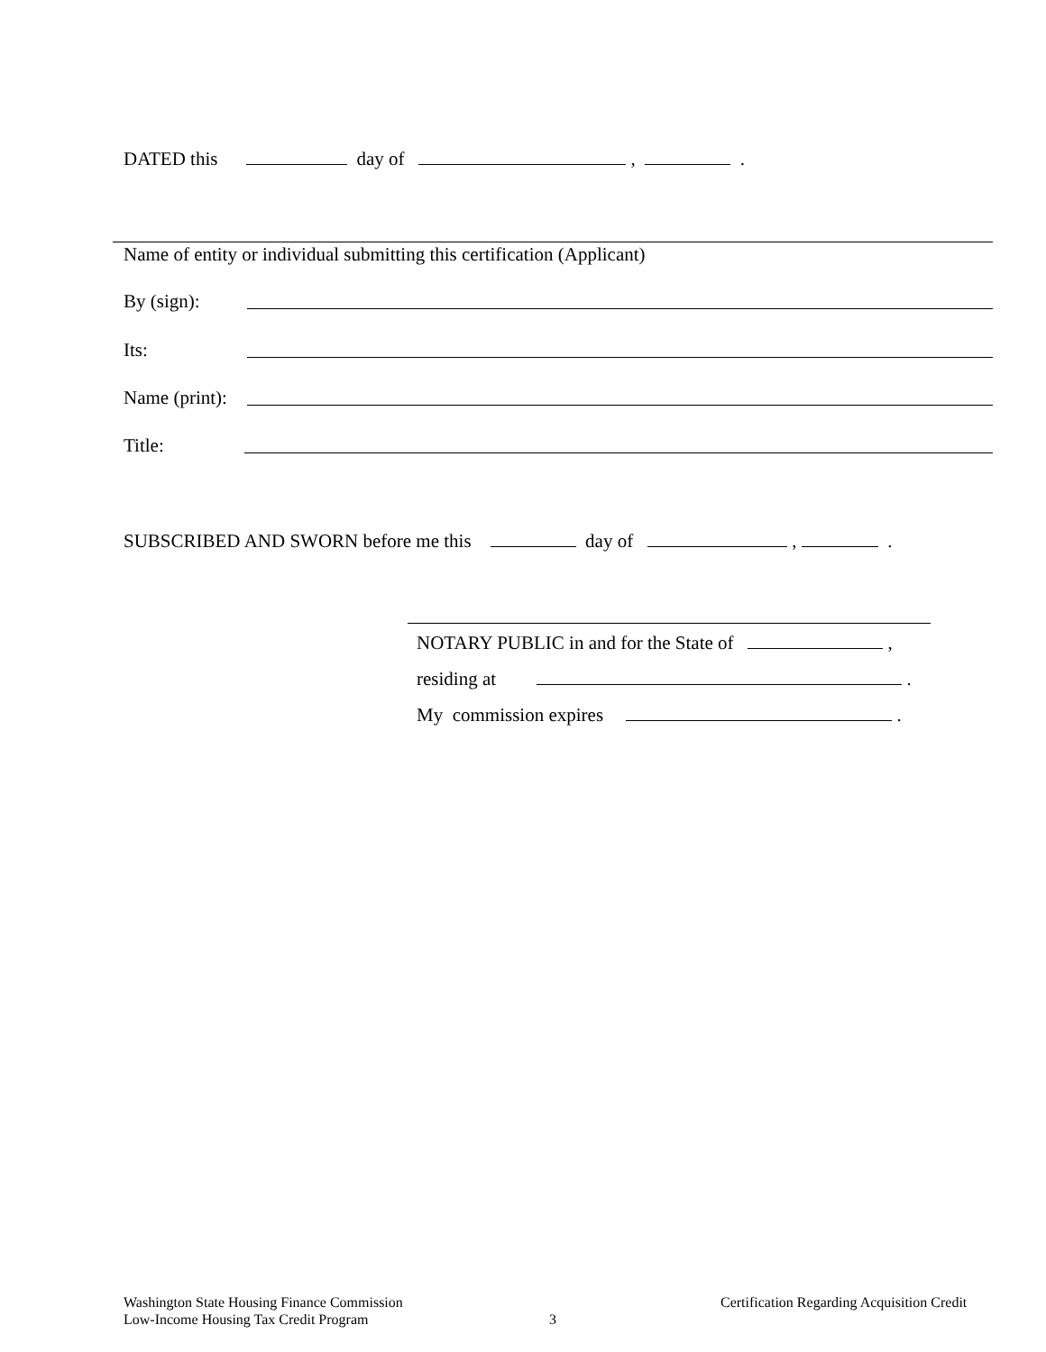DATED this day of , .
Name of entity or individual submitting this certification (Applicant)
By (sign):
Its:
Name (print):
Title:
SUBSCRIBED AND SWORN before me this day of , .
NOTARY PUBLIC in and for the State of ,
residing at .
My commission expires .
Washington State Housing Finance Commission
Low-Income Housing Tax Credit Program
3
Certification Regarding Acquisition Credit